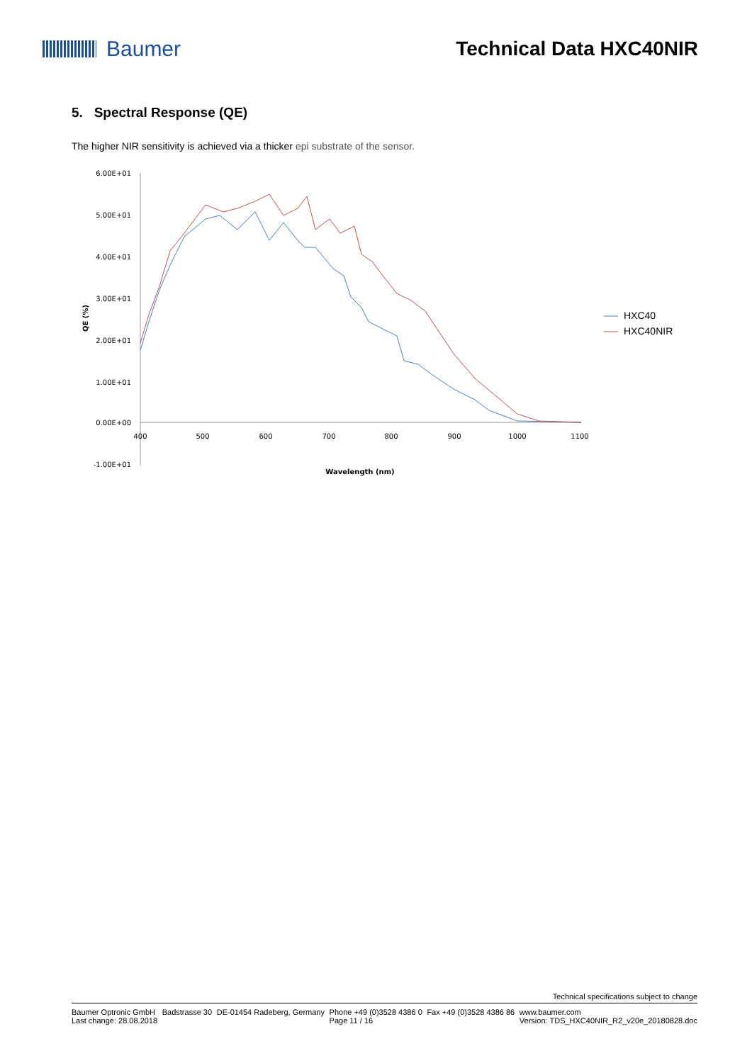Baumer Technical Data HXC40NIR
5. Spectral Response (QE)
The higher NIR sensitivity is achieved via a thicker epi substrate of the sensor.
6.00E+01
5.00E+01
4.00E+01
3.00E+01
2.00E+01
1.00E+01
0.00E+00
-1.00E+01
400
500
600
700
800
900
1000
1100
QE (%)
Wavelength (nm)
HXC40
HXC40NIR
Technical specifications subject to change
Baumer Optronic GmbH
Last change: 28.08.2018 Badstrasse 30 DE-01454 Radeberg, Germany Phone +49 (0)3528 4386 0
Page 11 / 16 Fax +49 (0)3528 4386 86 www.baumer.com
Version: TDS_HXC40NIR_R2_v20e_20180828.doc